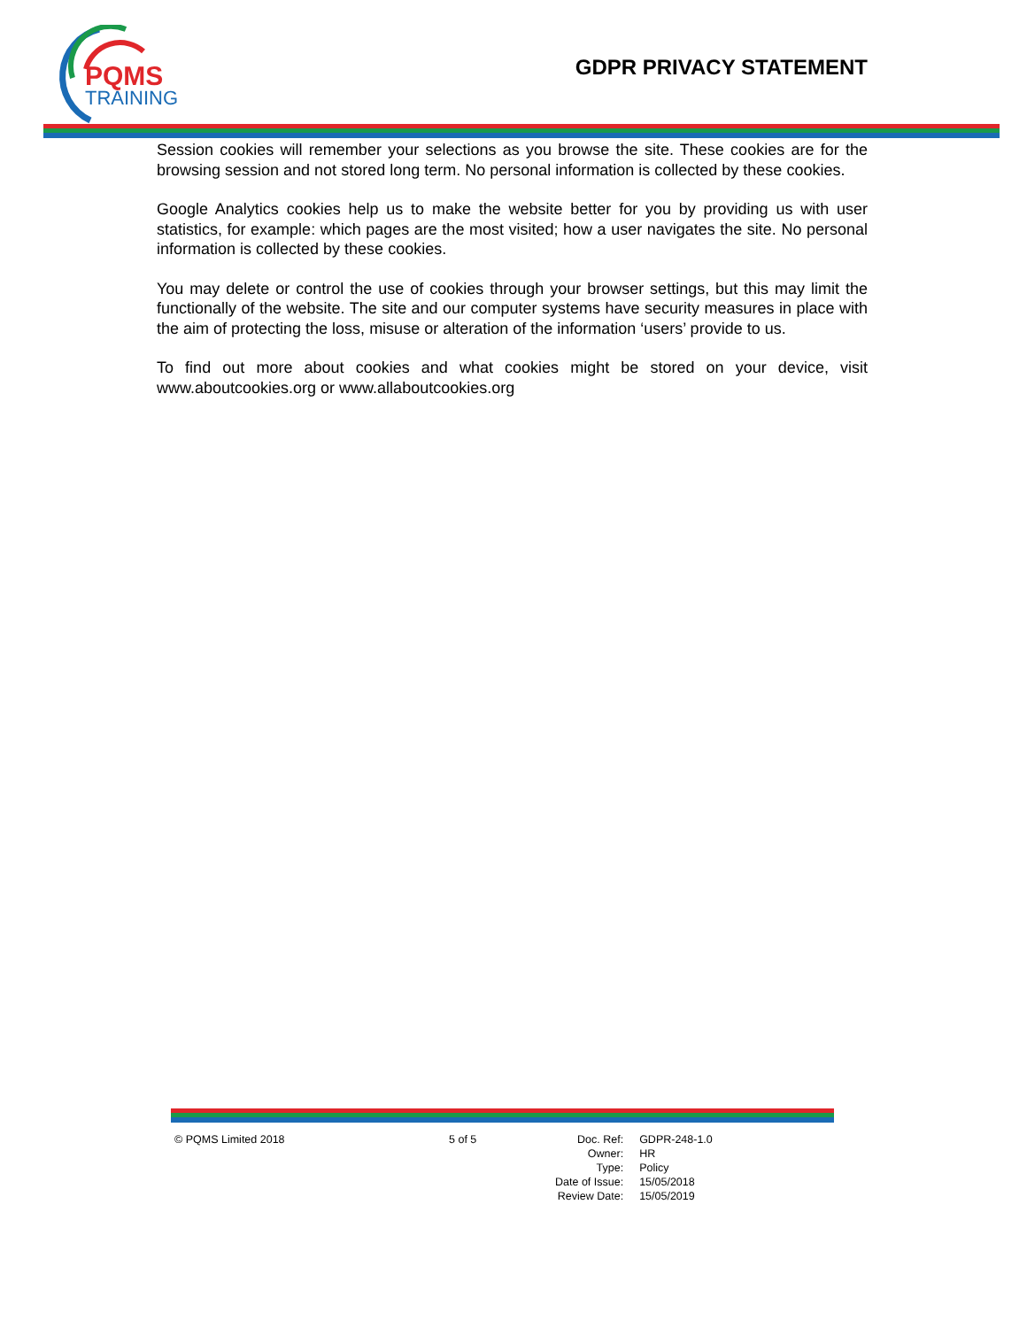PQMS
TRAINING
GDPR PRIVACY STATEMENT
Session cookies will remember your selections as you browse the site. These cookies are for the browsing session and not stored long term. No personal information is collected by these cookies.
Google Analytics cookies help us to make the website better for you by providing us with user statistics, for example: which pages are the most visited; how a user navigates the site. No personal information is collected by these cookies.
You may delete or control the use of cookies through your browser settings, but this may limit the functionally of the website. The site and our computer systems have security measures in place with the aim of protecting the loss, misuse or alteration of the information ‘users’ provide to us.
To find out more about cookies and what cookies might be stored on your device, visit www.aboutcookies.org or www.allaboutcookies.org
© PQMS Limited 2018 5 of 5
| Doc. Ref: | GDPR-248-1.0 |
| Owner: | HR |
| Type: | Policy |
| Date of Issue: | 15/05/2018 |
| Review Date: | 15/05/2019 |